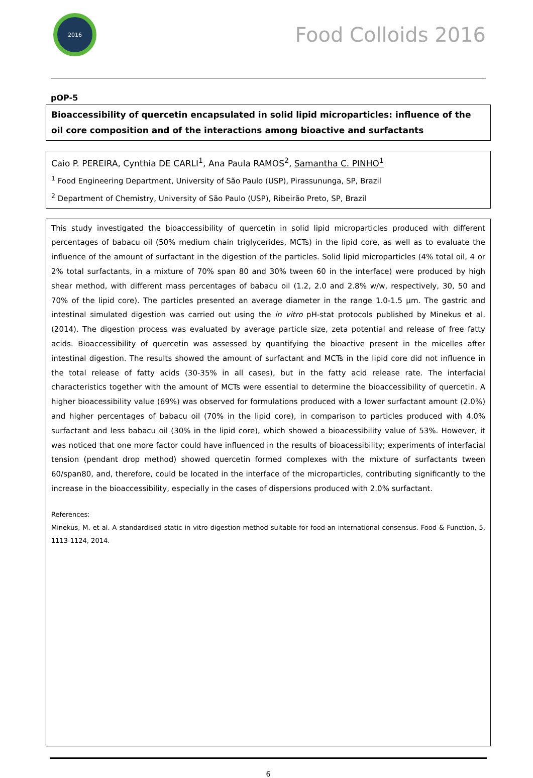2016
Food Colloids 2016
pOP-5
Bioaccessibility of quercetin encapsulated in solid lipid microparticles: influence of the oil core composition and of the interactions among bioactive and surfactants
Caio P. PEREIRA, Cynthia DE CARLI<sup>1</sup>, Ana Paula RAMOS<sup>2</sup>, Samantha C. PINHO<sup>1</sup>
<sup>1</sup> Food Engineering Department, University of São Paulo (USP), Pirassununga, SP, Brazil
<sup>2</sup> Department of Chemistry, University of São Paulo (USP), Ribeirão Preto, SP, Brazil
This study investigated the bioaccessibility of quercetin in solid lipid microparticles produced with different percentages of babacu oil (50% medium chain triglycerides, MCTs) in the lipid core, as well as to evaluate the influence of the amount of surfactant in the digestion of the particles. Solid lipid microparticles (4% total oil, 4 or 2% total surfactants, in a mixture of 70% span 80 and 30% tween 60 in the interface) were produced by high shear method, with different mass percentages of babacu oil (1.2, 2.0 and 2.8% w/w, respectively, 30, 50 and 70% of the lipid core). The particles presented an average diameter in the range 1.0-1.5 µm. The gastric and intestinal simulated digestion was carried out using the in vitro pH-stat protocols published by Minekus et al. (2014). The digestion process was evaluated by average particle size, zeta potential and release of free fatty acids. Bioaccessibility of quercetin was assessed by quantifying the bioactive present in the micelles after intestinal digestion. The results showed the amount of surfactant and MCTs in the lipid core did not influence in the total release of fatty acids (30-35% in all cases), but in the fatty acid release rate. The interfacial characteristics together with the amount of MCTs were essential to determine the bioaccessibility of quercetin. A higher bioacessibility value (69%) was observed for formulations produced with a lower surfactant amount (2.0%) and higher percentages of babacu oil (70% in the lipid core), in comparison to particles produced with 4.0% surfactant and less babacu oil (30% in the lipid core), which showed a bioacessibility value of 53%. However, it was noticed that one more factor could have influenced in the results of bioacessibility; experiments of interfacial tension (pendant drop method) showed quercetin formed complexes with the mixture of surfactants tween 60/span80, and, therefore, could be located in the interface of the microparticles, contributing significantly to the increase in the bioaccessibility, especially in the cases of dispersions produced with 2.0% surfactant.
References:
Minekus, M. et al. A standardised static in vitro digestion method suitable for food-an international consensus. Food & Function, 5, 1113-1124, 2014.
6